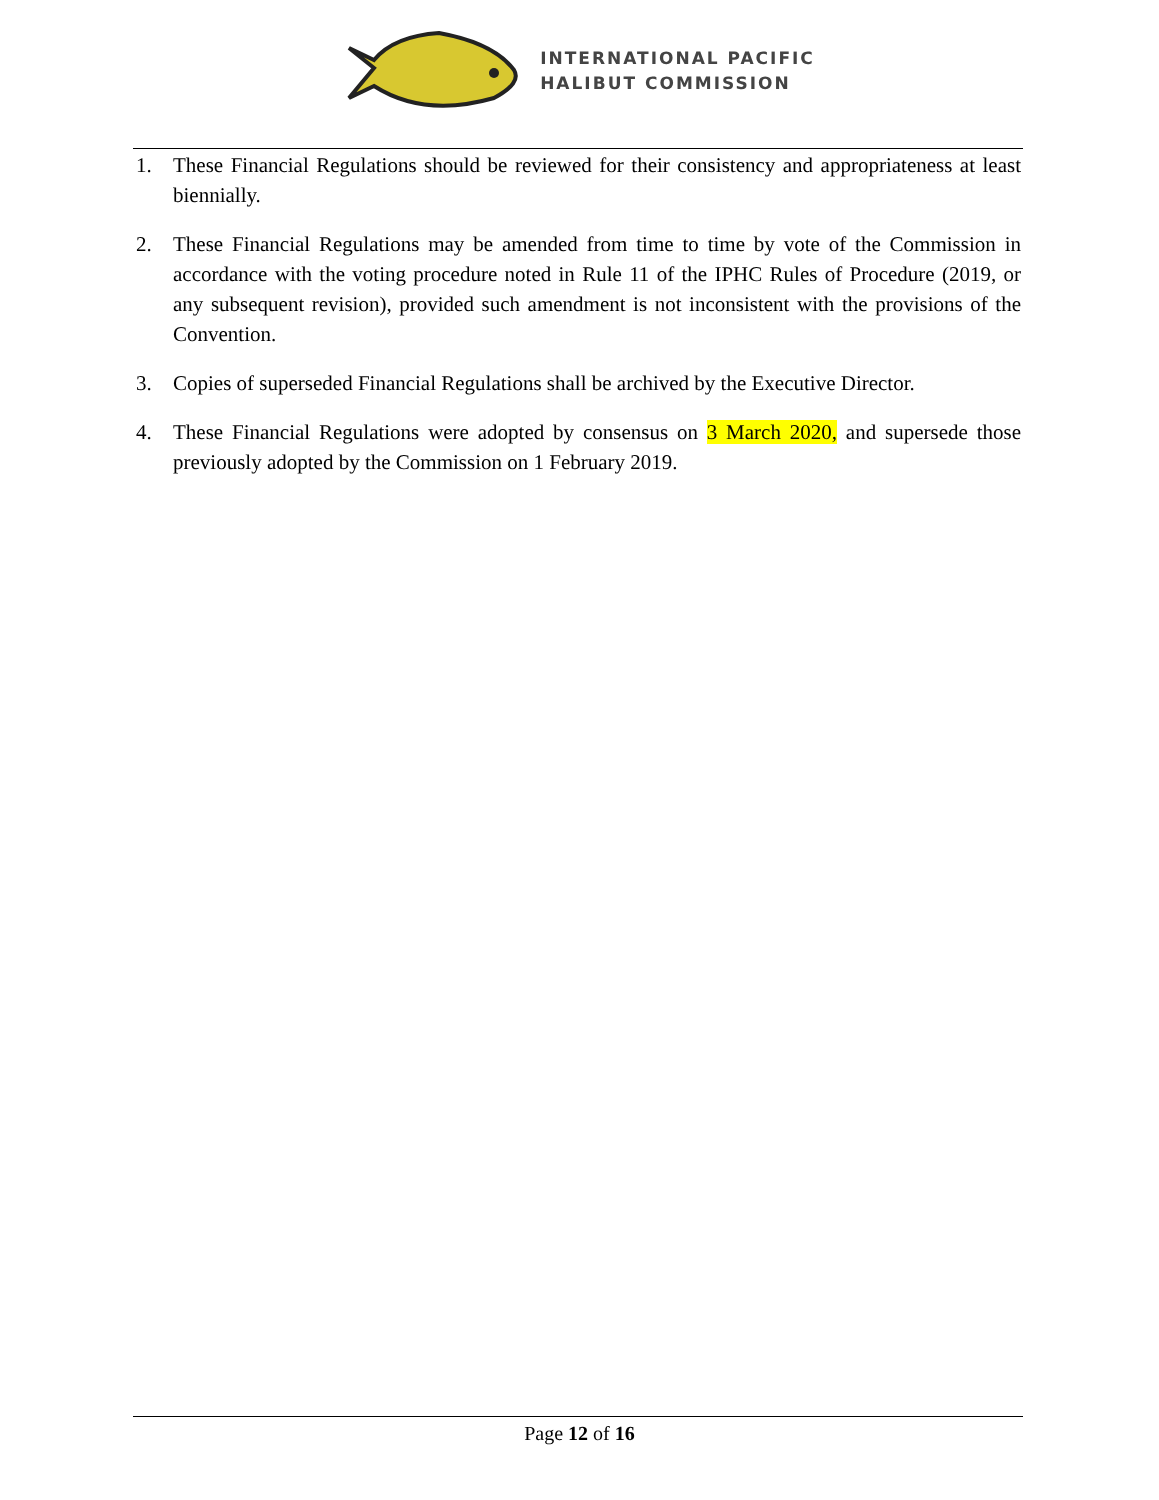INTERNATIONAL PACIFIC
HALIBUT COMMISSION
1. These Financial Regulations should be reviewed for their consistency and appropriateness at least biennially.
2. These Financial Regulations may be amended from time to time by vote of the Commission in accordance with the voting procedure noted in Rule 11 of the IPHC Rules of Procedure (2019, or any subsequent revision), provided such amendment is not inconsistent with the provisions of the Convention.
3. Copies of superseded Financial Regulations shall be archived by the Executive Director.
4. These Financial Regulations were adopted by consensus on 3 March 2020, and supersede those previously adopted by the Commission on 1 February 2019.
Page 12 of 16